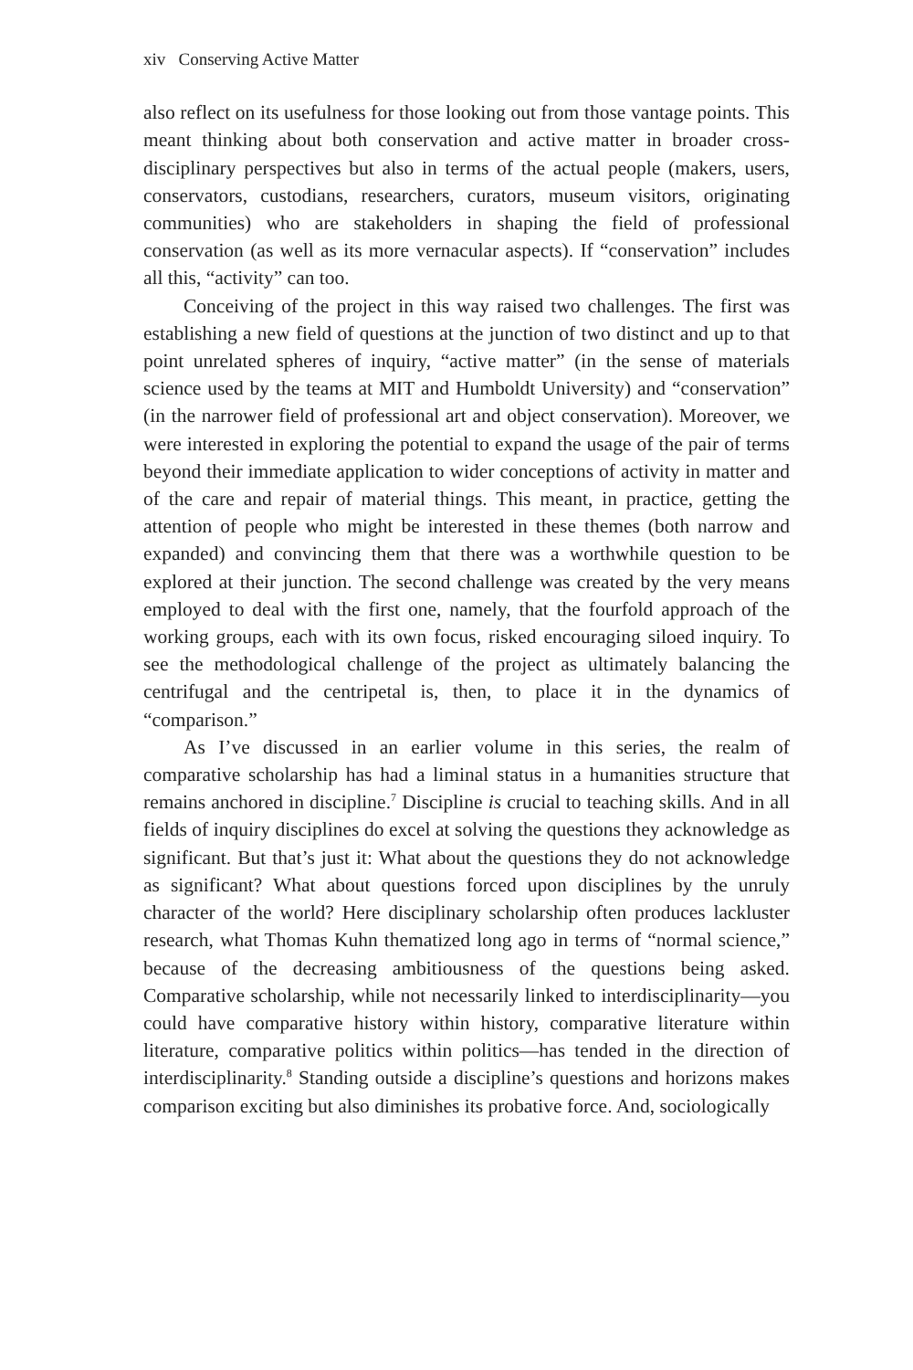xiv Conserving Active Matter
also reflect on its usefulness for those looking out from those vantage points. This meant thinking about both conservation and active matter in broader cross-disciplinary perspectives but also in terms of the actual people (makers, users, conservators, custodians, researchers, curators, museum visitors, originating communities) who are stakeholders in shaping the field of professional conservation (as well as its more vernacular aspects). If “conservation” includes all this, “activity” can too.
Conceiving of the project in this way raised two challenges. The first was establishing a new field of questions at the junction of two distinct and up to that point unrelated spheres of inquiry, “active matter” (in the sense of materials science used by the teams at MIT and Humboldt University) and “conservation” (in the narrower field of professional art and object conservation). Moreover, we were interested in exploring the potential to expand the usage of the pair of terms beyond their immediate application to wider conceptions of activity in matter and of the care and repair of material things. This meant, in practice, getting the attention of people who might be interested in these themes (both narrow and expanded) and convincing them that there was a worthwhile question to be explored at their junction. The second challenge was created by the very means employed to deal with the first one, namely, that the fourfold approach of the working groups, each with its own focus, risked encouraging siloed inquiry. To see the methodological challenge of the project as ultimately balancing the centrifugal and the centripetal is, then, to place it in the dynamics of “comparison.”
As I’ve discussed in an earlier volume in this series, the realm of comparative scholarship has had a liminal status in a humanities structure that remains anchored in discipline.<sup>7</sup> Discipline is crucial to teaching skills. And in all fields of inquiry disciplines do excel at solving the questions they acknowledge as significant. But that’s just it: What about the questions they do not acknowledge as significant? What about questions forced upon disciplines by the unruly character of the world? Here disciplinary scholarship often produces lackluster research, what Thomas Kuhn thematized long ago in terms of “normal science,” because of the decreasing ambitiousness of the questions being asked. Comparative scholarship, while not necessarily linked to interdisciplinarity—you could have comparative history within history, comparative literature within literature, comparative politics within politics—has tended in the direction of interdisciplinarity.<sup>8</sup> Standing outside a discipline’s questions and horizons makes comparison exciting but also diminishes its probative force. And, sociologically